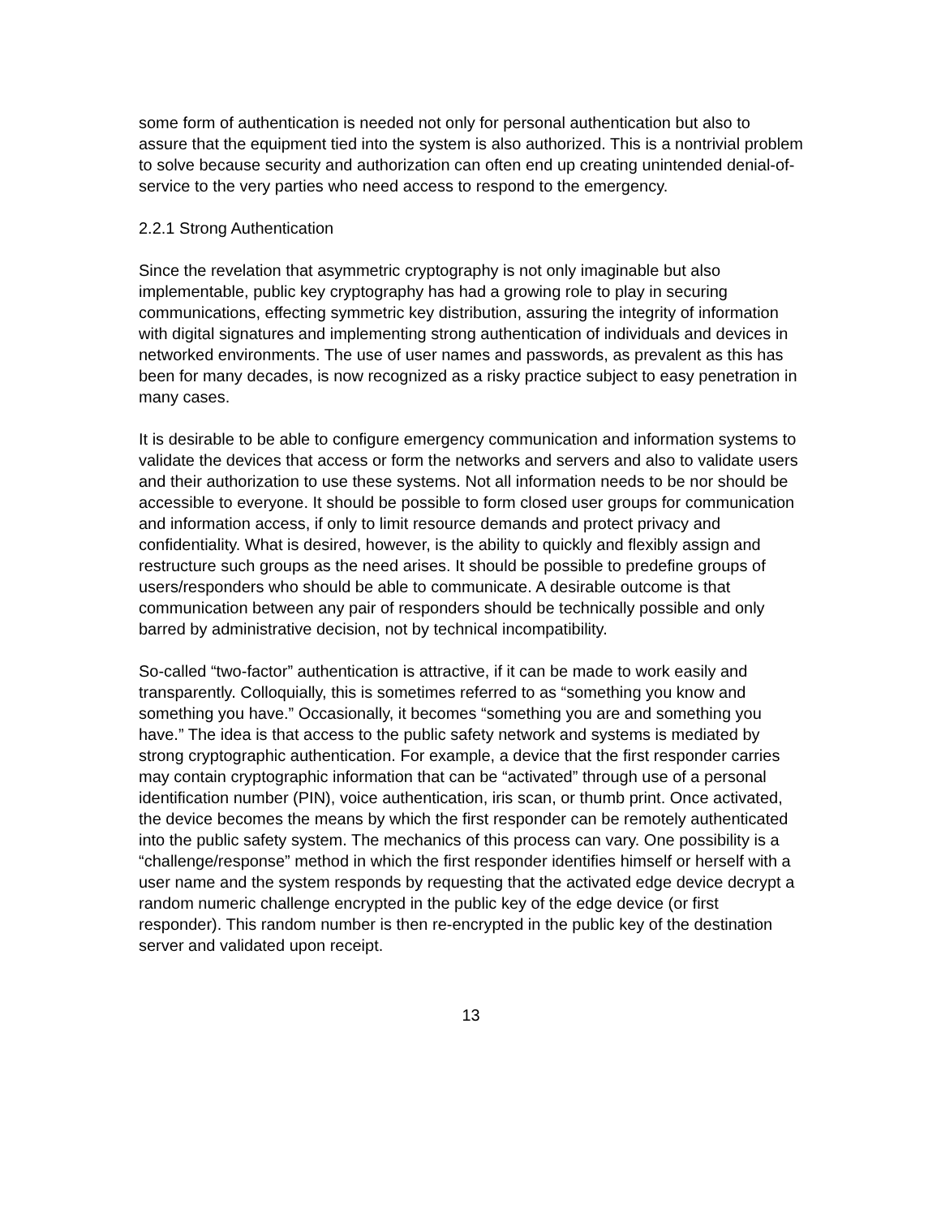some form of authentication is needed not only for personal authentication but also to assure that the equipment tied into the system is also authorized. This is a nontrivial problem to solve because security and authorization can often end up creating unintended denial-of-service to the very parties who need access to respond to the emergency.
2.2.1 Strong Authentication
Since the revelation that asymmetric cryptography is not only imaginable but also implementable, public key cryptography has had a growing role to play in securing communications, effecting symmetric key distribution, assuring the integrity of information with digital signatures and implementing strong authentication of individuals and devices in networked environments. The use of user names and passwords, as prevalent as this has been for many decades, is now recognized as a risky practice subject to easy penetration in many cases.
It is desirable to be able to configure emergency communication and information systems to validate the devices that access or form the networks and servers and also to validate users and their authorization to use these systems. Not all information needs to be nor should be accessible to everyone. It should be possible to form closed user groups for communication and information access, if only to limit resource demands and protect privacy and confidentiality. What is desired, however, is the ability to quickly and flexibly assign and restructure such groups as the need arises. It should be possible to predefine groups of users/responders who should be able to communicate. A desirable outcome is that communication between any pair of responders should be technically possible and only barred by administrative decision, not by technical incompatibility.
So-called “two-factor” authentication is attractive, if it can be made to work easily and transparently. Colloquially, this is sometimes referred to as “something you know and something you have.” Occasionally, it becomes “something you are and something you have.” The idea is that access to the public safety network and systems is mediated by strong cryptographic authentication. For example, a device that the first responder carries may contain cryptographic information that can be “activated” through use of a personal identification number (PIN), voice authentication, iris scan, or thumb print. Once activated, the device becomes the means by which the first responder can be remotely authenticated into the public safety system. The mechanics of this process can vary. One possibility is a “challenge/response” method in which the first responder identifies himself or herself with a user name and the system responds by requesting that the activated edge device decrypt a random numeric challenge encrypted in the public key of the edge device (or first responder). This random number is then re-encrypted in the public key of the destination server and validated upon receipt.
13